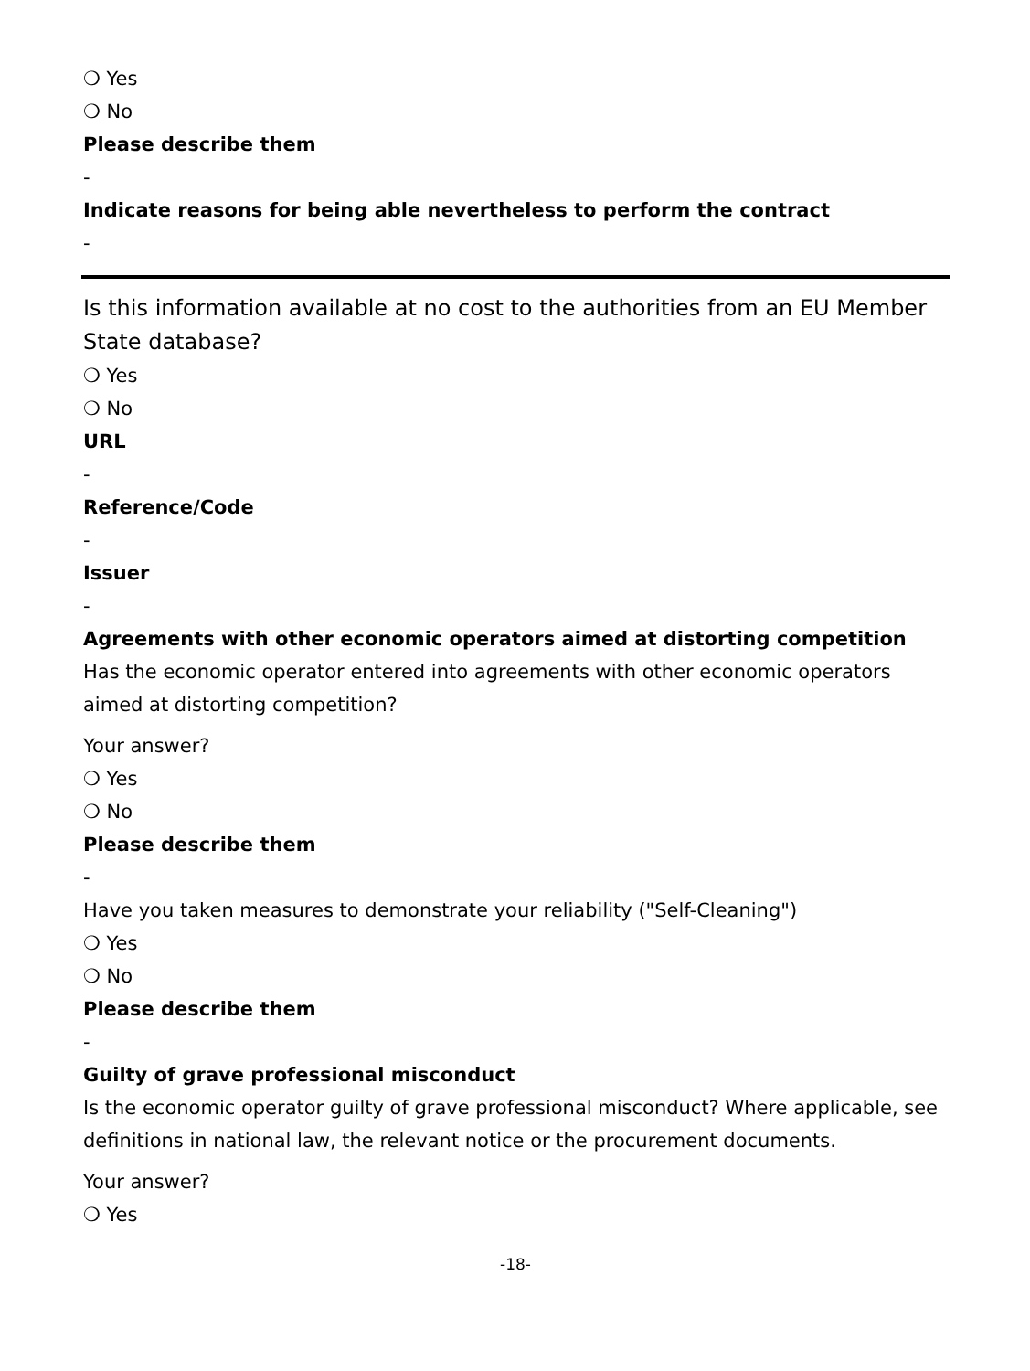❍ Yes
❍ No
Please describe them
-
Indicate reasons for being able nevertheless to perform the contract
-
Is this information available at no cost to the authorities from an EU Member State database?
❍ Yes
❍ No
URL
-
Reference/Code
-
Issuer
-
Agreements with other economic operators aimed at distorting competition
Has the economic operator entered into agreements with other economic operators aimed at distorting competition?
Your answer?
❍ Yes
❍ No
Please describe them
-
Have you taken measures to demonstrate your reliability ("Self-Cleaning")
❍ Yes
❍ No
Please describe them
-
Guilty of grave professional misconduct
Is the economic operator guilty of grave professional misconduct? Where applicable, see definitions in national law, the relevant notice or the procurement documents.
Your answer?
❍ Yes
-18-